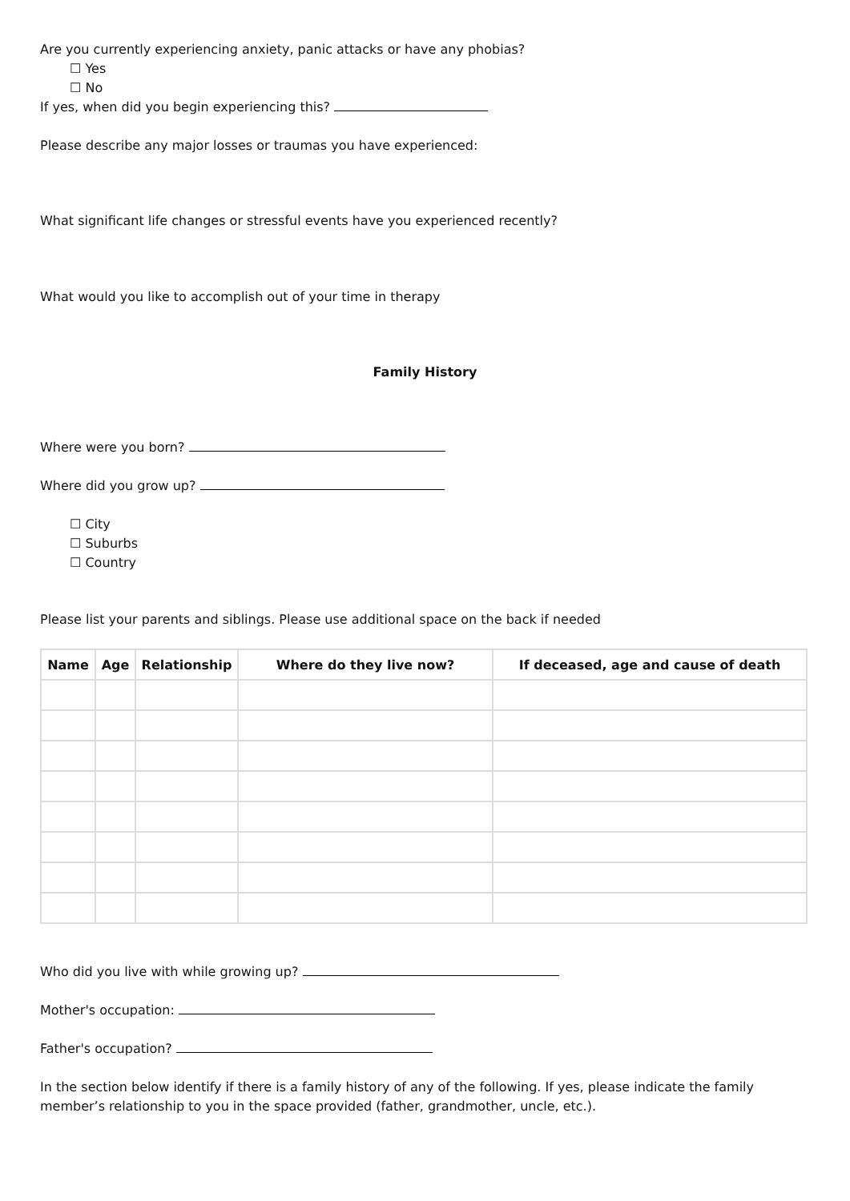Are you currently experiencing anxiety, panic attacks or have any phobias?
☐ Yes
☐ No
If yes, when did you begin experiencing this?
Please describe any major losses or traumas you have experienced:
What significant life changes or stressful events have you experienced recently?
What would you like to accomplish out of your time in therapy
Family History
Where were you born?
Where did you grow up?
☐ City
☐ Suburbs
☐ Country
Please list your parents and siblings. Please use additional space on the back if needed
| Name | Age | Relationship | Where do they live now? | If deceased, age and cause of death |
| --- | --- | --- | --- | --- |
Who did you live with while growing up?
Mother's occupation:
Father's occupation?
In the section below identify if there is a family history of any of the following. If yes, please indicate the family member’s relationship to you in the space provided (father, grandmother, uncle, etc.).